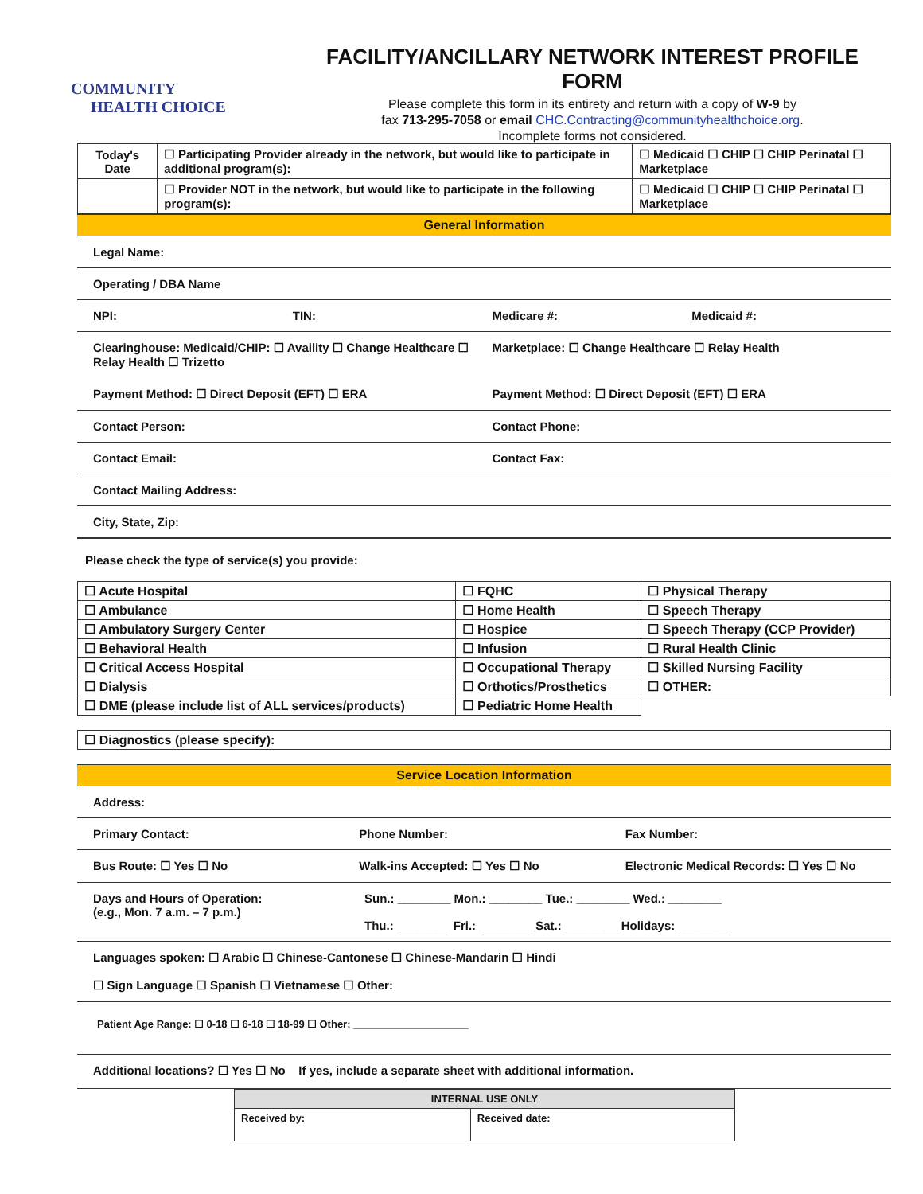COMMUNITY
HEALTH CHOICE
FACILITY/ANCILLARY NETWORK INTEREST PROFILE FORM
Please complete this form in its entirety and return with a copy of W-9 by
fax 713-295-7058 or email CHC.Contracting@communityhealthchoice.org.
Incomplete forms not considered.
| Today's Date | ☐ Participating Provider already in the network, but would like to participate in additional program(s): | ☐ Medicaid ☐ CHIP ☐ CHIP Perinatal ☐ Marketplace |
| | ☐ Provider NOT in the network, but would like to participate in the following program(s): | ☐ Medicaid ☐ CHIP ☐ CHIP Perinatal ☐ Marketplace |
General Information
Legal Name:
Operating / DBA Name
NPI: TIN: Medicare #: Medicaid #:
Clearinghouse: Medicaid/CHIP: ☐ Availity ☐ Change Healthcare ☐ Relay Health ☐ Trizetto
Marketplace: ☐ Change Healthcare ☐ Relay Health
Payment Method: ☐ Direct Deposit (EFT) ☐ ERA
Payment Method: ☐ Direct Deposit (EFT) ☐ ERA
Contact Person: Contact Phone:
Contact Email: Contact Fax:
Contact Mailing Address:
City, State, Zip:
Please check the type of service(s) you provide:
| ☐ Acute Hospital | ☐ FQHC | ☐ Physical Therapy |
| ☐ Ambulance | ☐ Home Health | ☐ Speech Therapy |
| ☐ Ambulatory Surgery Center | ☐ Hospice | ☐ Speech Therapy (CCP Provider) |
| ☐ Behavioral Health | ☐ Infusion | ☐ Rural Health Clinic |
| ☐ Critical Access Hospital | ☐ Occupational Therapy | ☐ Skilled Nursing Facility |
| ☐ Dialysis | ☐ Orthotics/Prosthetics | ☐ OTHER: |
| ☐ DME (please include list of ALL services/products) | ☐ Pediatric Home Health | |
| ☐ Diagnostics (please specify): |
Service Location Information
Address:
Primary Contact: Phone Number: Fax Number:
Bus Route: ☐ Yes ☐ No Walk-ins Accepted: ☐ Yes ☐ No Electronic Medical Records: ☐ Yes ☐ No
Days and Hours of Operation:
(e.g., Mon. 7 a.m. – 7 p.m.)
Sun.: ________ Mon.: ________ Tue.: ________ Wed.: ________
Thu.: ________ Fri.: ________ Sat.: ________ Holidays: ________
Languages spoken: ☐ Arabic ☐ Chinese-Cantonese ☐ Chinese-Mandarin ☐ Hindi
☐ Sign Language ☐ Spanish ☐ Vietnamese ☐ Other:
Patient Age Range: ☐ 0-18 ☐ 6-18 ☐ 18-99 ☐ Other: ____________________
Additional locations? ☐ Yes ☐ No If yes, include a separate sheet with additional information.
| INTERNAL USE ONLY | |
| Received by: | Received date: |